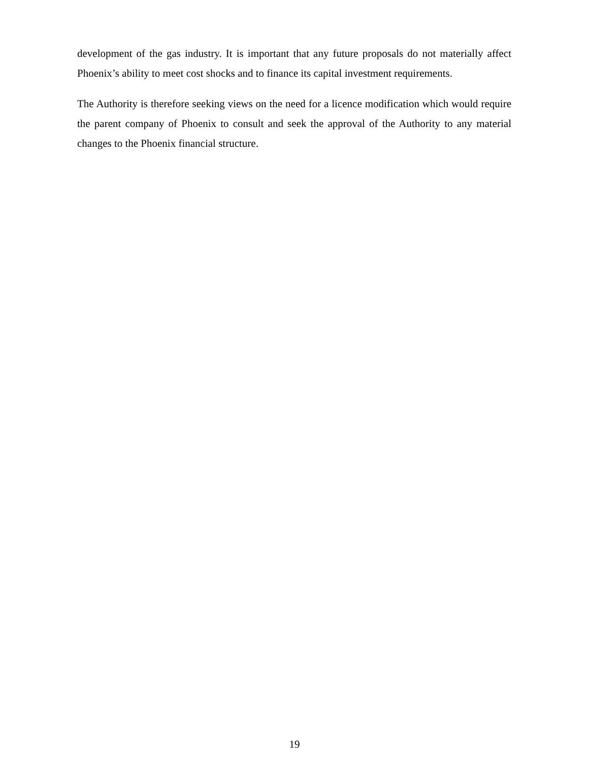development of the gas industry. It is important that any future proposals do not materially affect Phoenix’s ability to meet cost shocks and to finance its capital investment requirements.
The Authority is therefore seeking views on the need for a licence modification which would require the parent company of Phoenix to consult and seek the approval of the Authority to any material changes to the Phoenix financial structure.
19